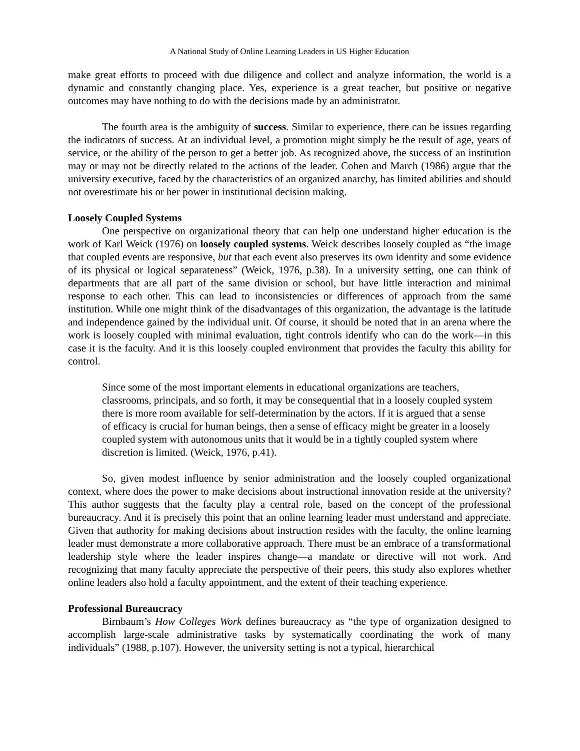A National Study of Online Learning Leaders in US Higher Education
make great efforts to proceed with due diligence and collect and analyze information, the world is a dynamic and constantly changing place. Yes, experience is a great teacher, but positive or negative outcomes may have nothing to do with the decisions made by an administrator.
The fourth area is the ambiguity of success. Similar to experience, there can be issues regarding the indicators of success. At an individual level, a promotion might simply be the result of age, years of service, or the ability of the person to get a better job. As recognized above, the success of an institution may or may not be directly related to the actions of the leader. Cohen and March (1986) argue that the university executive, faced by the characteristics of an organized anarchy, has limited abilities and should not overestimate his or her power in institutional decision making.
Loosely Coupled Systems
One perspective on organizational theory that can help one understand higher education is the work of Karl Weick (1976) on loosely coupled systems. Weick describes loosely coupled as “the image that coupled events are responsive, but that each event also preserves its own identity and some evidence of its physical or logical separateness” (Weick, 1976, p.38). In a university setting, one can think of departments that are all part of the same division or school, but have little interaction and minimal response to each other. This can lead to inconsistencies or differences of approach from the same institution. While one might think of the disadvantages of this organization, the advantage is the latitude and independence gained by the individual unit. Of course, it should be noted that in an arena where the work is loosely coupled with minimal evaluation, tight controls identify who can do the work—in this case it is the faculty. And it is this loosely coupled environment that provides the faculty this ability for control.
Since some of the most important elements in educational organizations are teachers, classrooms, principals, and so forth, it may be consequential that in a loosely coupled system there is more room available for self-determination by the actors. If it is argued that a sense of efficacy is crucial for human beings, then a sense of efficacy might be greater in a loosely coupled system with autonomous units that it would be in a tightly coupled system where discretion is limited. (Weick, 1976, p.41).
So, given modest influence by senior administration and the loosely coupled organizational context, where does the power to make decisions about instructional innovation reside at the university? This author suggests that the faculty play a central role, based on the concept of the professional bureaucracy. And it is precisely this point that an online learning leader must understand and appreciate. Given that authority for making decisions about instruction resides with the faculty, the online learning leader must demonstrate a more collaborative approach. There must be an embrace of a transformational leadership style where the leader inspires change—a mandate or directive will not work. And recognizing that many faculty appreciate the perspective of their peers, this study also explores whether online leaders also hold a faculty appointment, and the extent of their teaching experience.
Professional Bureaucracy
Birnbaum’s How Colleges Work defines bureaucracy as “the type of organization designed to accomplish large-scale administrative tasks by systematically coordinating the work of many individuals” (1988, p.107). However, the university setting is not a typical, hierarchical